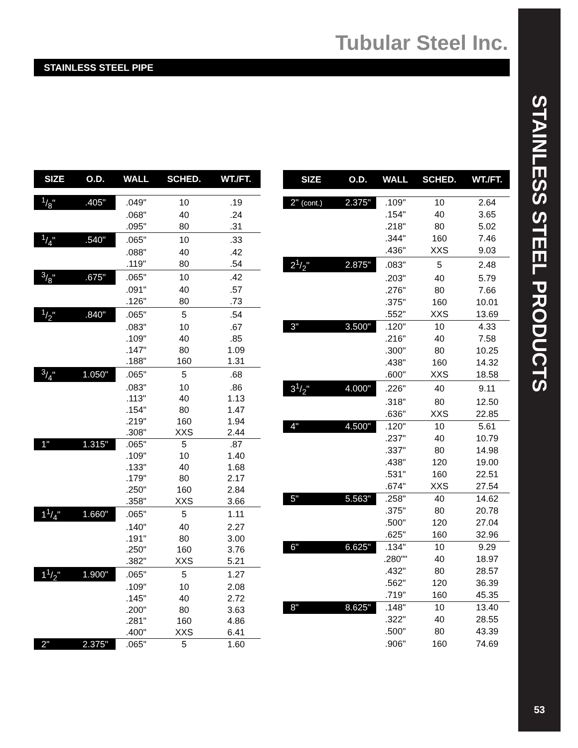Tubular Steel Inc.
STAINLESS STEEL PRODUCTS
53
STAINLESS STEEL PIPE
| SIZE | O.D. | WALL | SCHED. | WT./FT. |
| --- | --- | --- | --- | --- |
| 1/8" | .405" | .049" | 10 | .19 |
| | | .068" | 40 | .24 |
| | | .095" | 80 | .31 |
| 1/4" | .540" | .065" | 10 | .33 |
| | | .088" | 40 | .42 |
| | | .119" | 80 | .54 |
| 3/8" | .675" | .065" | 10 | .42 |
| | | .091" | 40 | .57 |
| | | .126" | 80 | .73 |
| 1/2" | .840" | .065" | 5 | .54 |
| | | .083" | 10 | .67 |
| | | .109" | 40 | .85 |
| | | .147" | 80 | 1.09 |
| | | .188" | 160 | 1.31 |
| 3/4" | 1.050" | .065" | 5 | .68 |
| | | .083" | 10 | .86 |
| | | .113" | 40 | 1.13 |
| | | .154" | 80 | 1.47 |
| | | .219" | 160 | 1.94 |
| | | .308" | XXS | 2.44 |
| 1" | 1.315" | .065" | 5 | .87 |
| | | .109" | 10 | 1.40 |
| | | .133" | 40 | 1.68 |
| | | .179" | 80 | 2.17 |
| | | .250" | 160 | 2.84 |
| | | .358" | XXS | 3.66 |
| 11/4" | 1.660" | .065" | 5 | 1.11 |
| | | .140" | 40 | 2.27 |
| | | .191" | 80 | 3.00 |
| | | .250" | 160 | 3.76 |
| | | .382" | XXS | 5.21 |
| 11/2" | 1.900" | .065" | 5 | 1.27 |
| | | .109" | 10 | 2.08 |
| | | .145" | 40 | 2.72 |
| | | .200" | 80 | 3.63 |
| | | .281" | 160 | 4.86 |
| | | .400" | XXS | 6.41 |
| 2" | 2.375" | .065" | 5 | 1.60 |
| SIZE | O.D. | WALL | SCHED. | WT./FT. |
| --- | --- | --- | --- | --- |
| 2" (cont.) | 2.375" | .109" | 10 | 2.64 |
| | | .154" | 40 | 3.65 |
| | | .218" | 80 | 5.02 |
| | | .344" | 160 | 7.46 |
| | | .436" | XXS | 9.03 |
| 21/2" | 2.875" | .083" | 5 | 2.48 |
| | | .203" | 40 | 5.79 |
| | | .276" | 80 | 7.66 |
| | | .375" | 160 | 10.01 |
| | | .552" | XXS | 13.69 |
| 3" | 3.500" | .120" | 10 | 4.33 |
| | | .216" | 40 | 7.58 |
| | | .300" | 80 | 10.25 |
| | | .438" | 160 | 14.32 |
| | | .600" | XXS | 18.58 |
| 31/2" | 4.000" | .226" | 40 | 9.11 |
| | | .318" | 80 | 12.50 |
| | | .636" | XXS | 22.85 |
| 4" | 4.500" | .120" | 10 | 5.61 |
| | | .237" | 40 | 10.79 |
| | | .337" | 80 | 14.98 |
| | | .438" | 120 | 19.00 |
| | | .531" | 160 | 22.51 |
| | | .674" | XXS | 27.54 |
| 5" | 5.563" | .258" | 40 | 14.62 |
| | | .375" | 80 | 20.78 |
| | | .500" | 120 | 27.04 |
| | | .625" | 160 | 32.96 |
| 6" | 6.625" | .134" | 10 | 9.29 |
| | | .280"" | 40 | 18.97 |
| | | .432" | 80 | 28.57 |
| | | .562" | 120 | 36.39 |
| | | .719" | 160 | 45.35 |
| 8" | 8.625" | .148" | 10 | 13.40 |
| | | .322" | 40 | 28.55 |
| | | .500" | 80 | 43.39 |
| | | .906" | 160 | 74.69 |